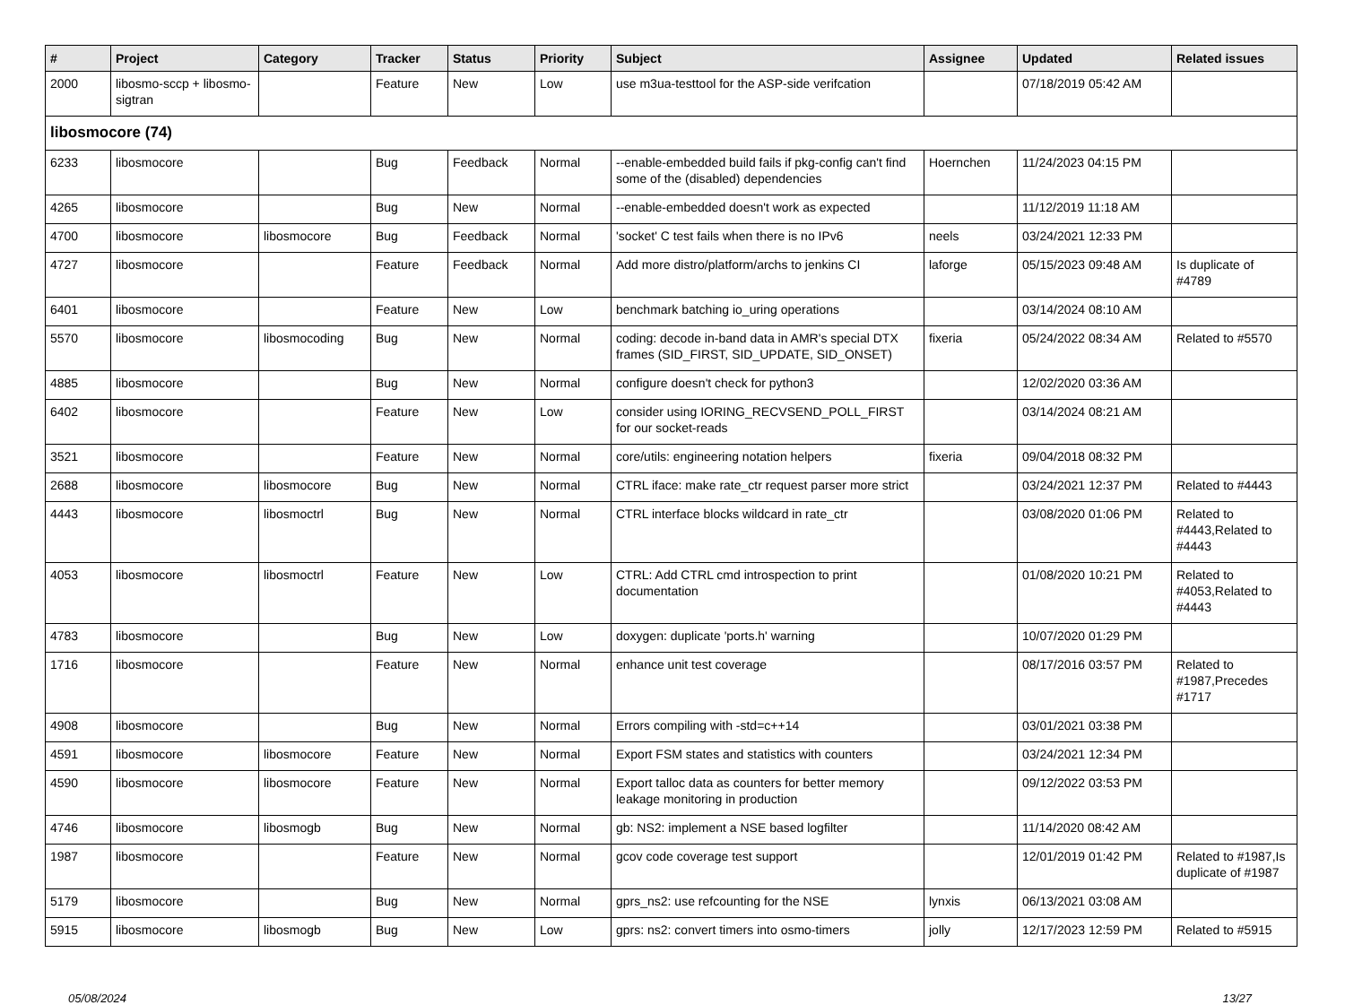| # | Project | Category | Tracker | Status | Priority | Subject | Assignee | Updated | Related issues |
| --- | --- | --- | --- | --- | --- | --- | --- | --- | --- |
| 2000 | libosmo-sccp + libosmo-sigtran | | Feature | New | Low | use m3ua-testtool for the ASP-side verifcation | | 07/18/2019 05:42 AM | |
| libosmocore (74) | | | | | | | | | |
| 6233 | libosmocore | | Bug | Feedback | Normal | --enable-embedded build fails if pkg-config can't find some of the (disabled) dependencies | Hoernchen | 11/24/2023 04:15 PM | |
| 4265 | libosmocore | | Bug | New | Normal | --enable-embedded doesn't work as expected | | 11/12/2019 11:18 AM | |
| 4700 | libosmocore | libosmocore | Bug | Feedback | Normal | 'socket' C test fails when there is no IPv6 | neels | 03/24/2021 12:33 PM | |
| 4727 | libosmocore | | Feature | Feedback | Normal | Add more distro/platform/archs to jenkins CI | laforge | 05/15/2023 09:48 AM | Is duplicate of #4789 |
| 6401 | libosmocore | | Feature | New | Low | benchmark batching io_uring operations | | 03/14/2024 08:10 AM | |
| 5570 | libosmocore | libosmocoding | Bug | New | Normal | coding: decode in-band data in AMR's special DTX frames (SID_FIRST, SID_UPDATE, SID_ONSET) | fixeria | 05/24/2022 08:34 AM | Related to #5570 |
| 4885 | libosmocore | | Bug | New | Normal | configure doesn't check for python3 | | 12/02/2020 03:36 AM | |
| 6402 | libosmocore | | Feature | New | Low | consider using IORING_RECVSEND_POLL_FIRST for our socket-reads | | 03/14/2024 08:21 AM | |
| 3521 | libosmocore | | Feature | New | Normal | core/utils: engineering notation helpers | fixeria | 09/04/2018 08:32 PM | |
| 2688 | libosmocore | libosmocore | Bug | New | Normal | CTRL iface: make rate_ctr request parser more strict | | 03/24/2021 12:37 PM | Related to #4443 |
| 4443 | libosmocore | libosmoctrl | Bug | New | Normal | CTRL interface blocks wildcard in rate_ctr | | 03/08/2020 01:06 PM | Related to #4443,Related to #4443 |
| 4053 | libosmocore | libosmoctrl | Feature | New | Low | CTRL: Add CTRL cmd introspection to print documentation | | 01/08/2020 10:21 PM | Related to #4053,Related to #4443 |
| 4783 | libosmocore | | Bug | New | Low | doxygen: duplicate 'ports.h' warning | | 10/07/2020 01:29 PM | |
| 1716 | libosmocore | | Feature | New | Normal | enhance unit test coverage | | 08/17/2016 03:57 PM | Related to #1987,Precedes #1717 |
| 4908 | libosmocore | | Bug | New | Normal | Errors compiling with -std=c++14 | | 03/01/2021 03:38 PM | |
| 4591 | libosmocore | libosmocore | Feature | New | Normal | Export FSM states and statistics with counters | | 03/24/2021 12:34 PM | |
| 4590 | libosmocore | libosmocore | Feature | New | Normal | Export talloc data as counters for better memory leakage monitoring in production | | 09/12/2022 03:53 PM | |
| 4746 | libosmocore | libosmogb | Bug | New | Normal | gb: NS2: implement a NSE based logfilter | | 11/14/2020 08:42 AM | |
| 1987 | libosmocore | | Feature | New | Normal | gcov code coverage test support | | 12/01/2019 01:42 PM | Related to #1987,Is duplicate of #1987 |
| 5179 | libosmocore | | Bug | New | Normal | gprs_ns2: use refcounting for the NSE | lynxis | 06/13/2021 03:08 AM | |
| 5915 | libosmocore | libosmogb | Bug | New | Low | gprs: ns2: convert timers into osmo-timers | jolly | 12/17/2023 12:59 PM | Related to #5915 |
05/08/2024 13/27